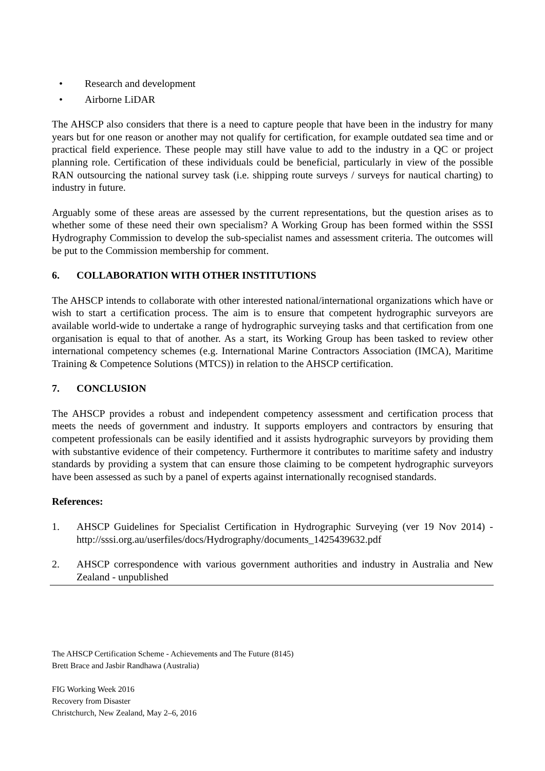• Research and development
• Airborne LiDAR
The AHSCP also considers that there is a need to capture people that have been in the industry for many years but for one reason or another may not qualify for certification, for example outdated sea time and or practical field experience. These people may still have value to add to the industry in a QC or project planning role. Certification of these individuals could be beneficial, particularly in view of the possible RAN outsourcing the national survey task (i.e. shipping route surveys / surveys for nautical charting) to industry in future.
Arguably some of these areas are assessed by the current representations, but the question arises as to whether some of these need their own specialism? A Working Group has been formed within the SSSI Hydrography Commission to develop the sub-specialist names and assessment criteria. The outcomes will be put to the Commission membership for comment.
6. COLLABORATION WITH OTHER INSTITUTIONS
The AHSCP intends to collaborate with other interested national/international organizations which have or wish to start a certification process. The aim is to ensure that competent hydrographic surveyors are available world-wide to undertake a range of hydrographic surveying tasks and that certification from one organisation is equal to that of another. As a start, its Working Group has been tasked to review other international competency schemes (e.g. International Marine Contractors Association (IMCA), Maritime Training & Competence Solutions (MTCS)) in relation to the AHSCP certification.
7. CONCLUSION
The AHSCP provides a robust and independent competency assessment and certification process that meets the needs of government and industry. It supports employers and contractors by ensuring that competent professionals can be easily identified and it assists hydrographic surveyors by providing them with substantive evidence of their competency. Furthermore it contributes to maritime safety and industry standards by providing a system that can ensure those claiming to be competent hydrographic surveyors have been assessed as such by a panel of experts against internationally recognised standards.
References:
1. AHSCP Guidelines for Specialist Certification in Hydrographic Surveying (ver 19 Nov 2014) - http://sssi.org.au/userfiles/docs/Hydrography/documents_1425439632.pdf
2. AHSCP correspondence with various government authorities and industry in Australia and New Zealand - unpublished
The AHSCP Certification Scheme - Achievements and The Future (8145)
Brett Brace and Jasbir Randhawa (Australia)
FIG Working Week 2016
Recovery from Disaster
Christchurch, New Zealand, May 2–6, 2016